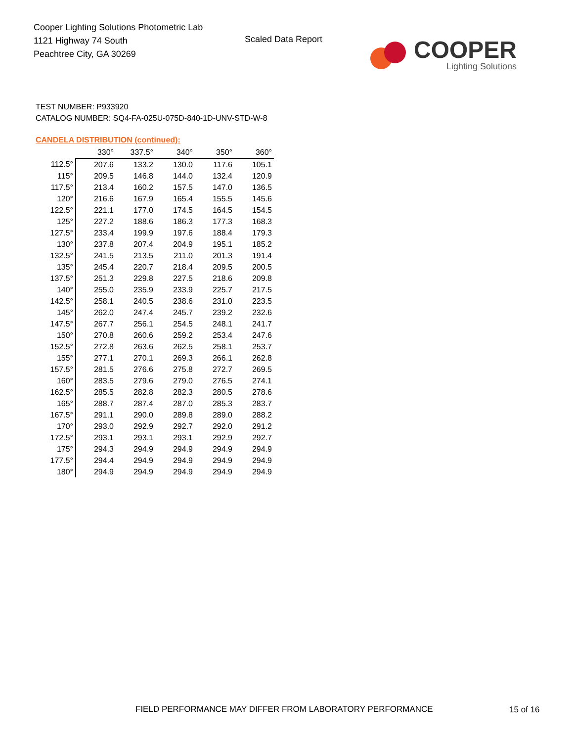Cooper Lighting Solutions Photometric Lab
1121 Highway 74 South
Peachtree City, GA 30269
Scaled Data Report
COOPER
Lighting Solutions
TEST NUMBER: P933920
CATALOG NUMBER: SQ4-FA-025U-075D-840-1D-UNV-STD-W-8
CANDELA DISTRIBUTION (continued):
| | 330° | 337.5° | 340° | 350° | 360° |
| --- | --- | --- | --- | --- | --- |
| 112.5° | 207.6 | 133.2 | 130.0 | 117.6 | 105.1 |
| 115° | 209.5 | 146.8 | 144.0 | 132.4 | 120.9 |
| 117.5° | 213.4 | 160.2 | 157.5 | 147.0 | 136.5 |
| 120° | 216.6 | 167.9 | 165.4 | 155.5 | 145.6 |
| 122.5° | 221.1 | 177.0 | 174.5 | 164.5 | 154.5 |
| 125° | 227.2 | 188.6 | 186.3 | 177.3 | 168.3 |
| 127.5° | 233.4 | 199.9 | 197.6 | 188.4 | 179.3 |
| 130° | 237.8 | 207.4 | 204.9 | 195.1 | 185.2 |
| 132.5° | 241.5 | 213.5 | 211.0 | 201.3 | 191.4 |
| 135° | 245.4 | 220.7 | 218.4 | 209.5 | 200.5 |
| 137.5° | 251.3 | 229.8 | 227.5 | 218.6 | 209.8 |
| 140° | 255.0 | 235.9 | 233.9 | 225.7 | 217.5 |
| 142.5° | 258.1 | 240.5 | 238.6 | 231.0 | 223.5 |
| 145° | 262.0 | 247.4 | 245.7 | 239.2 | 232.6 |
| 147.5° | 267.7 | 256.1 | 254.5 | 248.1 | 241.7 |
| 150° | 270.8 | 260.6 | 259.2 | 253.4 | 247.6 |
| 152.5° | 272.8 | 263.6 | 262.5 | 258.1 | 253.7 |
| 155° | 277.1 | 270.1 | 269.3 | 266.1 | 262.8 |
| 157.5° | 281.5 | 276.6 | 275.8 | 272.7 | 269.5 |
| 160° | 283.5 | 279.6 | 279.0 | 276.5 | 274.1 |
| 162.5° | 285.5 | 282.8 | 282.3 | 280.5 | 278.6 |
| 165° | 288.7 | 287.4 | 287.0 | 285.3 | 283.7 |
| 167.5° | 291.1 | 290.0 | 289.8 | 289.0 | 288.2 |
| 170° | 293.0 | 292.9 | 292.7 | 292.0 | 291.2 |
| 172.5° | 293.1 | 293.1 | 293.1 | 292.9 | 292.7 |
| 175° | 294.3 | 294.9 | 294.9 | 294.9 | 294.9 |
| 177.5° | 294.4 | 294.9 | 294.9 | 294.9 | 294.9 |
| 180° | 294.9 | 294.9 | 294.9 | 294.9 | 294.9 |
FIELD PERFORMANCE MAY DIFFER FROM LABORATORY PERFORMANCE
15 of 16